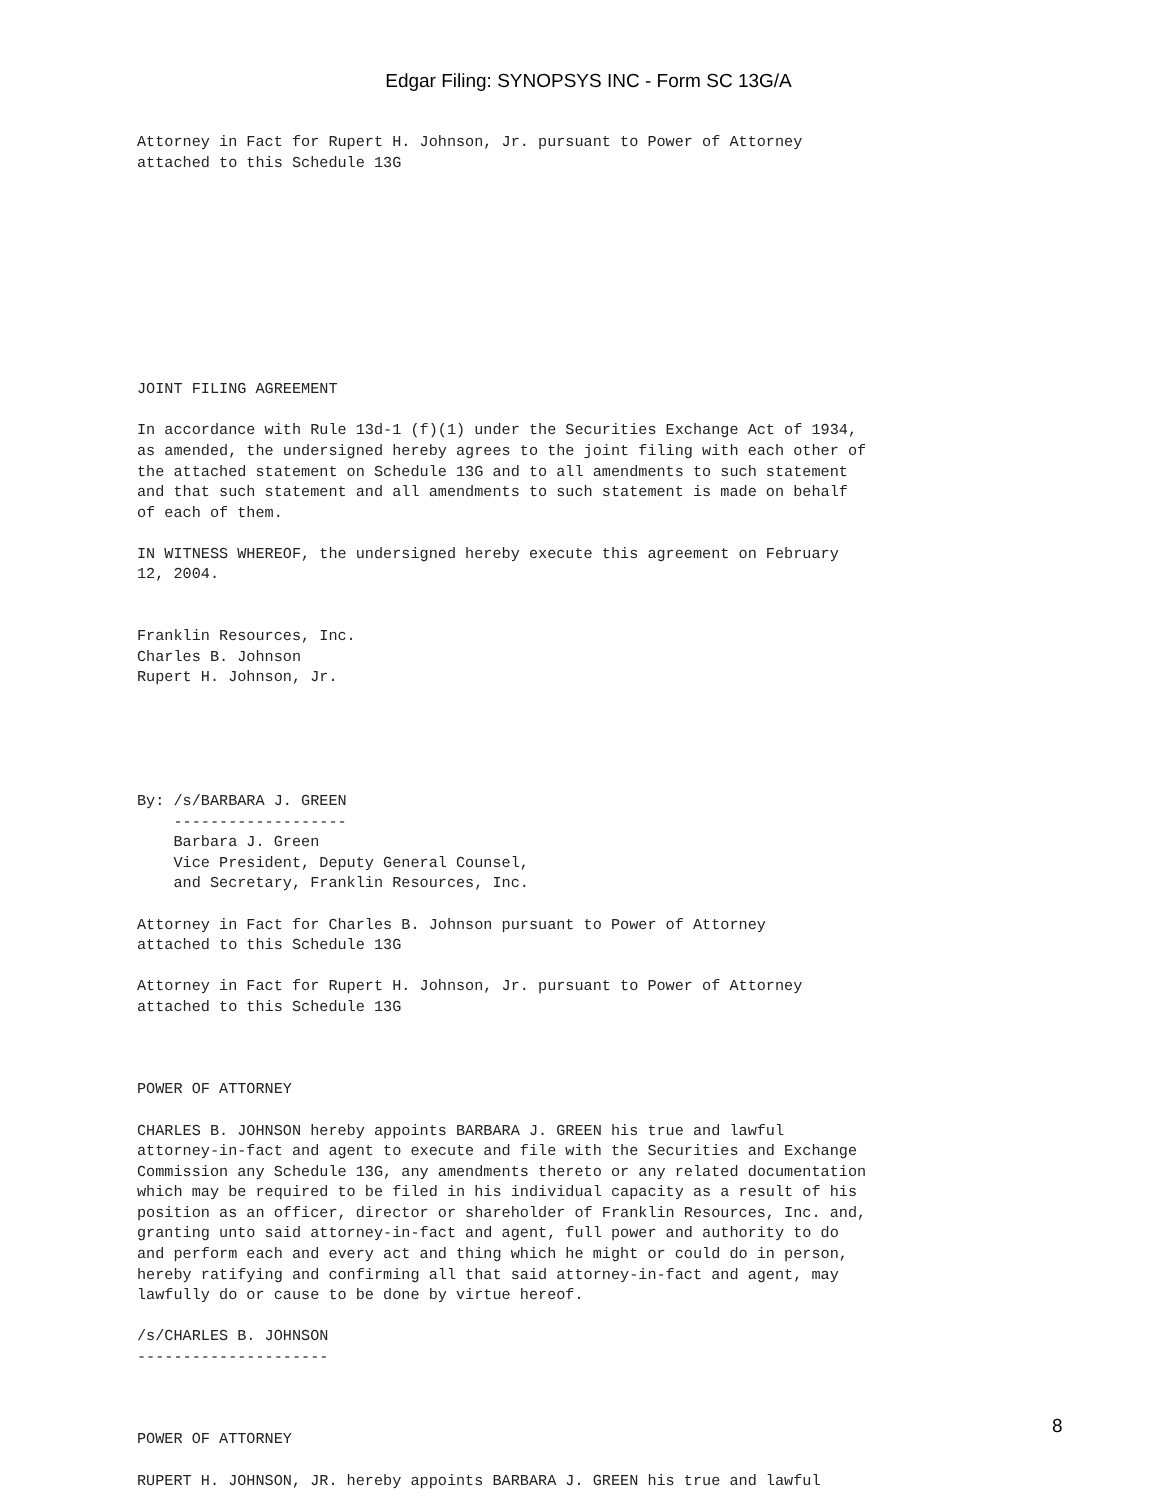Edgar Filing: SYNOPSYS INC - Form SC 13G/A
Attorney in Fact for Rupert H. Johnson, Jr. pursuant to Power of Attorney
attached to this Schedule 13G










JOINT FILING AGREEMENT

In accordance with Rule 13d-1 (f)(1) under the Securities Exchange Act of 1934,
as amended, the undersigned hereby agrees to the joint filing with each other of
the attached statement on Schedule 13G and to all amendments to such statement
and that such statement and all amendments to such statement is made on behalf
of each of them.

IN WITNESS WHEREOF, the undersigned hereby execute this agreement on February
12, 2004.


Franklin Resources, Inc.
Charles B. Johnson
Rupert H. Johnson, Jr.





By: /s/BARBARA J. GREEN
    -------------------
    Barbara J. Green
    Vice President, Deputy General Counsel,
    and Secretary, Franklin Resources, Inc.

Attorney in Fact for Charles B. Johnson pursuant to Power of Attorney
attached to this Schedule 13G

Attorney in Fact for Rupert H. Johnson, Jr. pursuant to Power of Attorney
attached to this Schedule 13G



POWER OF ATTORNEY

CHARLES B. JOHNSON hereby appoints BARBARA J. GREEN his true and lawful
attorney-in-fact and agent to execute and file with the Securities and Exchange
Commission any Schedule 13G, any amendments thereto or any related documentation
which may be required to be filed in his individual capacity as a result of his
position as an officer, director or shareholder of Franklin Resources, Inc. and,
granting unto said attorney-in-fact and agent, full power and authority to do
and perform each and every act and thing which he might or could do in person,
hereby ratifying and confirming all that said attorney-in-fact and agent, may
lawfully do or cause to be done by virtue hereof.

/s/CHARLES B. JOHNSON
---------------------



POWER OF ATTORNEY

RUPERT H. JOHNSON, JR. hereby appoints BARBARA J. GREEN his true and lawful
8